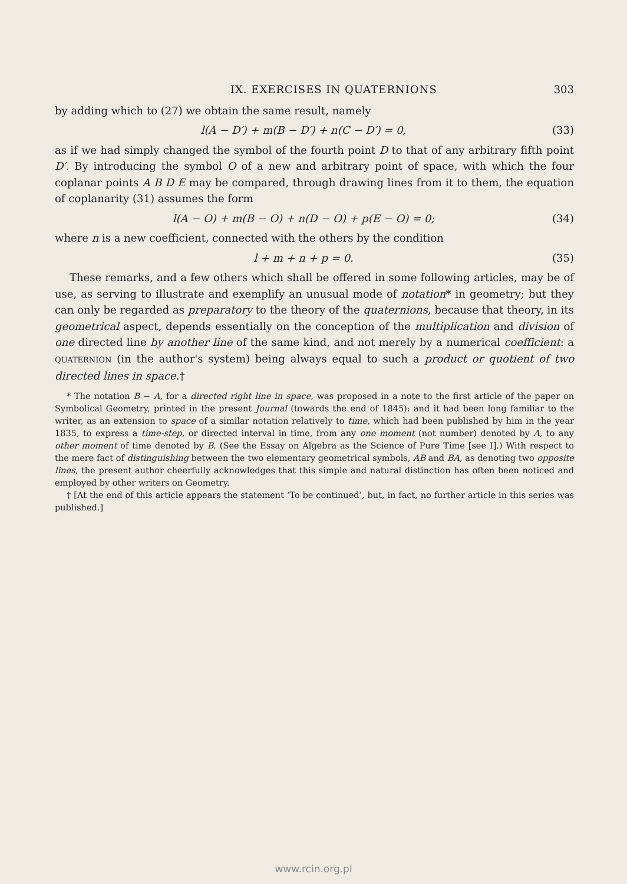IX. EXERCISES IN QUATERNIONS 303
by adding which to (27) we obtain the same result, namely
l(A − D′) + m(B − D′) + n(C − D′) = 0, (33)
as if we had simply changed the symbol of the fourth point D to that of any arbitrary fifth point D′. By introducing the symbol O of a new and arbitrary point of space, with which the four coplanar points A B D E may be compared, through drawing lines from it to them, the equation of coplanarity (31) assumes the form
l(A − O) + m(B − O) + n(D − O) + p(E − O) = 0; (34)
where n is a new coefficient, connected with the others by the condition
l + m + n + p = 0. (35)
These remarks, and a few others which shall be offered in some following articles, may be of use, as serving to illustrate and exemplify an unusual mode of notation* in geometry; but they can only be regarded as preparatory to the theory of the quaternions, because that theory, in its geometrical aspect, depends essentially on the conception of the multiplication and division of one directed line by another line of the same kind, and not merely by a numerical coefficient: a QUATERNION (in the author's system) being always equal to such a product or quotient of two directed lines in space.†
* The notation B − A, for a directed right line in space, was proposed in a note to the first article of the paper on Symbolical Geometry, printed in the present Journal (towards the end of 1845): and it had been long familiar to the writer, as an extension to space of a similar notation relatively to time, which had been published by him in the year 1835, to express a time-step, or directed interval in time, from any one moment (not number) denoted by A, to any other moment of time denoted by B. (See the Essay on Algebra as the Science of Pure Time [see I].) With respect to the mere fact of distinguishing between the two elementary geometrical symbols, AB and BA, as denoting two opposite lines, the present author cheerfully acknowledges that this simple and natural distinction has often been noticed and employed by other writers on Geometry.
† [At the end of this article appears the statement ‘To be continued’, but, in fact, no further article in this series was published.]
www.rcin.org.pl